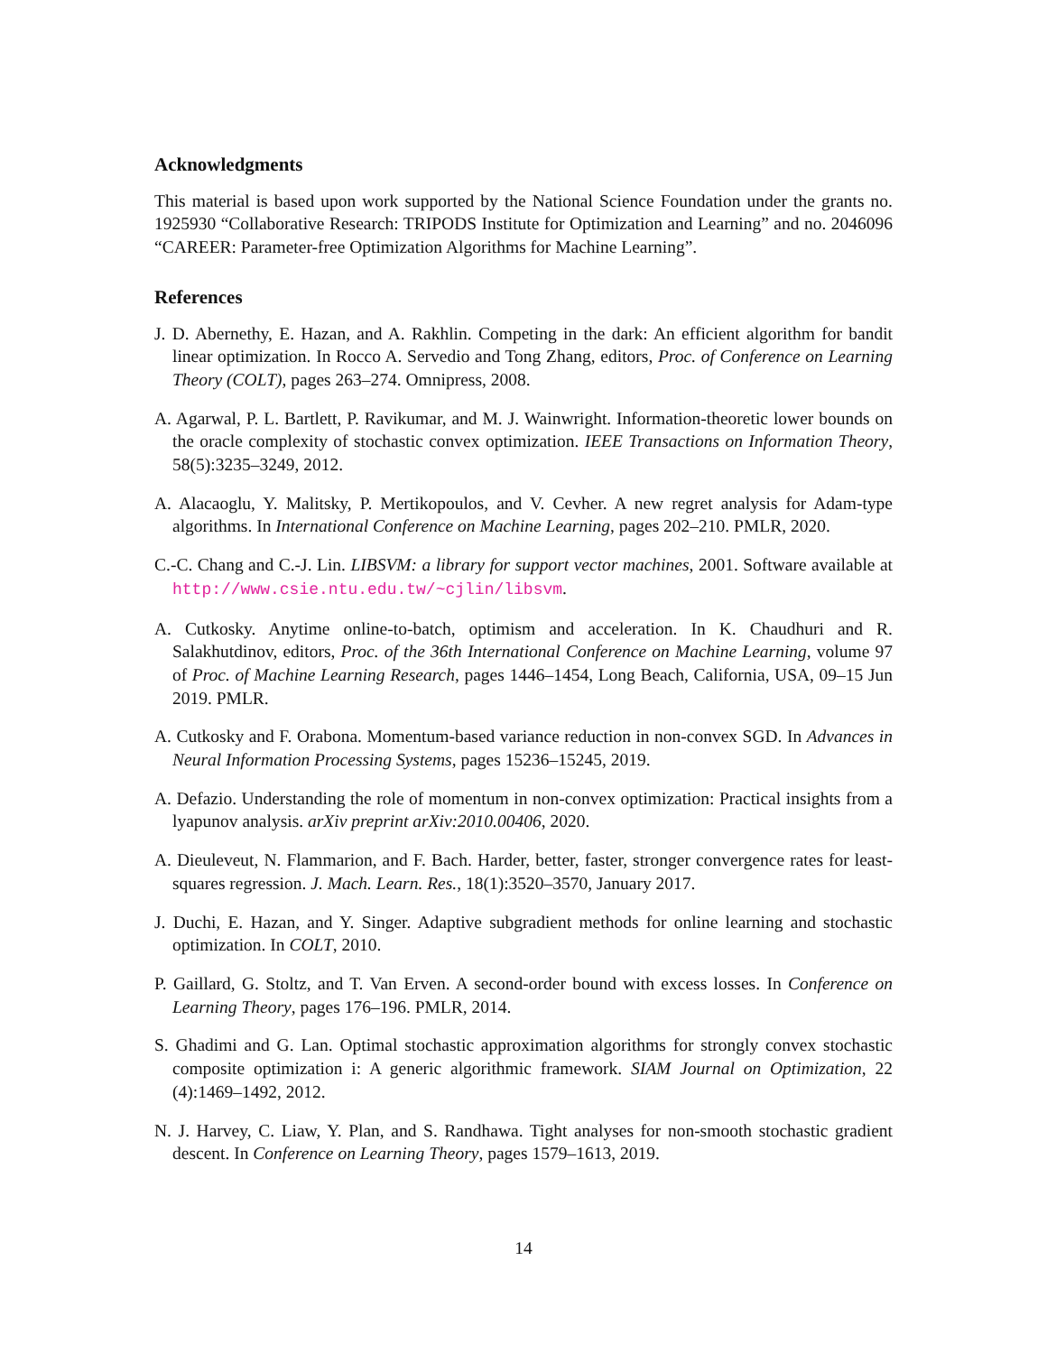Acknowledgments
This material is based upon work supported by the National Science Foundation under the grants no. 1925930 “Collaborative Research: TRIPODS Institute for Optimization and Learning” and no. 2046096 “CAREER: Parameter-free Optimization Algorithms for Machine Learning”.
References
J. D. Abernethy, E. Hazan, and A. Rakhlin. Competing in the dark: An efficient algorithm for bandit linear optimization. In Rocco A. Servedio and Tong Zhang, editors, Proc. of Conference on Learning Theory (COLT), pages 263–274. Omnipress, 2008.
A. Agarwal, P. L. Bartlett, P. Ravikumar, and M. J. Wainwright. Information-theoretic lower bounds on the oracle complexity of stochastic convex optimization. IEEE Transactions on Information Theory, 58(5):3235–3249, 2012.
A. Alacaoglu, Y. Malitsky, P. Mertikopoulos, and V. Cevher. A new regret analysis for Adam-type algorithms. In International Conference on Machine Learning, pages 202–210. PMLR, 2020.
C.-C. Chang and C.-J. Lin. LIBSVM: a library for support vector machines, 2001. Software available at http://www.csie.ntu.edu.tw/~cjlin/libsvm.
A. Cutkosky. Anytime online-to-batch, optimism and acceleration. In K. Chaudhuri and R. Salakhutdinov, editors, Proc. of the 36th International Conference on Machine Learning, volume 97 of Proc. of Machine Learning Research, pages 1446–1454, Long Beach, California, USA, 09–15 Jun 2019. PMLR.
A. Cutkosky and F. Orabona. Momentum-based variance reduction in non-convex SGD. In Advances in Neural Information Processing Systems, pages 15236–15245, 2019.
A. Defazio. Understanding the role of momentum in non-convex optimization: Practical insights from a lyapunov analysis. arXiv preprint arXiv:2010.00406, 2020.
A. Dieuleveut, N. Flammarion, and F. Bach. Harder, better, faster, stronger convergence rates for least-squares regression. J. Mach. Learn. Res., 18(1):3520–3570, January 2017.
J. Duchi, E. Hazan, and Y. Singer. Adaptive subgradient methods for online learning and stochastic optimization. In COLT, 2010.
P. Gaillard, G. Stoltz, and T. Van Erven. A second-order bound with excess losses. In Conference on Learning Theory, pages 176–196. PMLR, 2014.
S. Ghadimi and G. Lan. Optimal stochastic approximation algorithms for strongly convex stochastic composite optimization i: A generic algorithmic framework. SIAM Journal on Optimization, 22 (4):1469–1492, 2012.
N. J. Harvey, C. Liaw, Y. Plan, and S. Randhawa. Tight analyses for non-smooth stochastic gradient descent. In Conference on Learning Theory, pages 1579–1613, 2019.
14